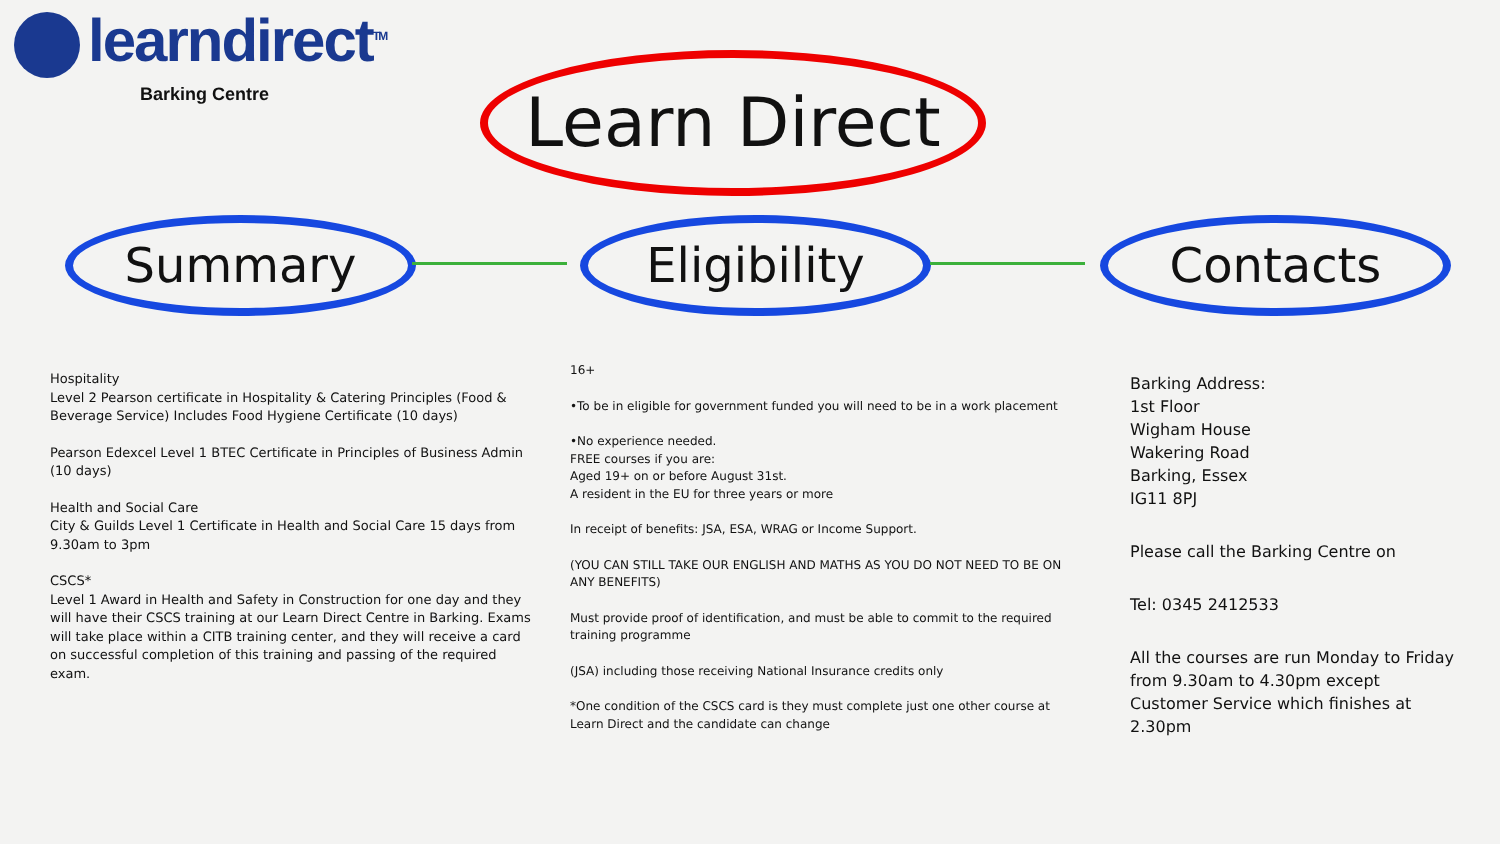learndirect<sup>TM</sup>
Barking Centre Learn Direct
Summary Eligibility Contacts
Hospitality
Level 2 Pearson certificate in Hospitality & Catering Principles (Food & Beverage Service) Includes Food Hygiene Certificate (10 days)
Pearson Edexcel Level 1 BTEC Certificate in Principles of Business Admin (10 days)
Health and Social Care
City & Guilds Level 1 Certificate in Health and Social Care 15 days from 9.30am to 3pm
CSCS*
Level 1 Award in Health and Safety in Construction for one day and they will have their CSCS training at our Learn Direct Centre in Barking. Exams will take place within a CITB training center, and they will receive a card on successful completion of this training and passing of the required exam.
16+
•To be in eligible for government funded you will need to be in a work placement
•No experience needed.
FREE courses if you are:
Aged 19+ on or before August 31st.
A resident in the EU for three years or more
In receipt of benefits: JSA, ESA, WRAG or Income Support.
(YOU CAN STILL TAKE OUR ENGLISH AND MATHS AS YOU DO NOT NEED TO BE ON ANY BENEFITS)
Must provide proof of identification, and must be able to commit to the required training programme
(JSA) including those receiving National Insurance credits only
*One condition of the CSCS card is they must complete just one other course at Learn Direct and the candidate can change
Barking Address:
1st Floor
Wigham House
Wakering Road
Barking, Essex
IG11 8PJ
Please call the Barking Centre on
Tel: 0345 2412533
All the courses are run Monday to Friday from 9.30am to 4.30pm except Customer Service which finishes at 2.30pm